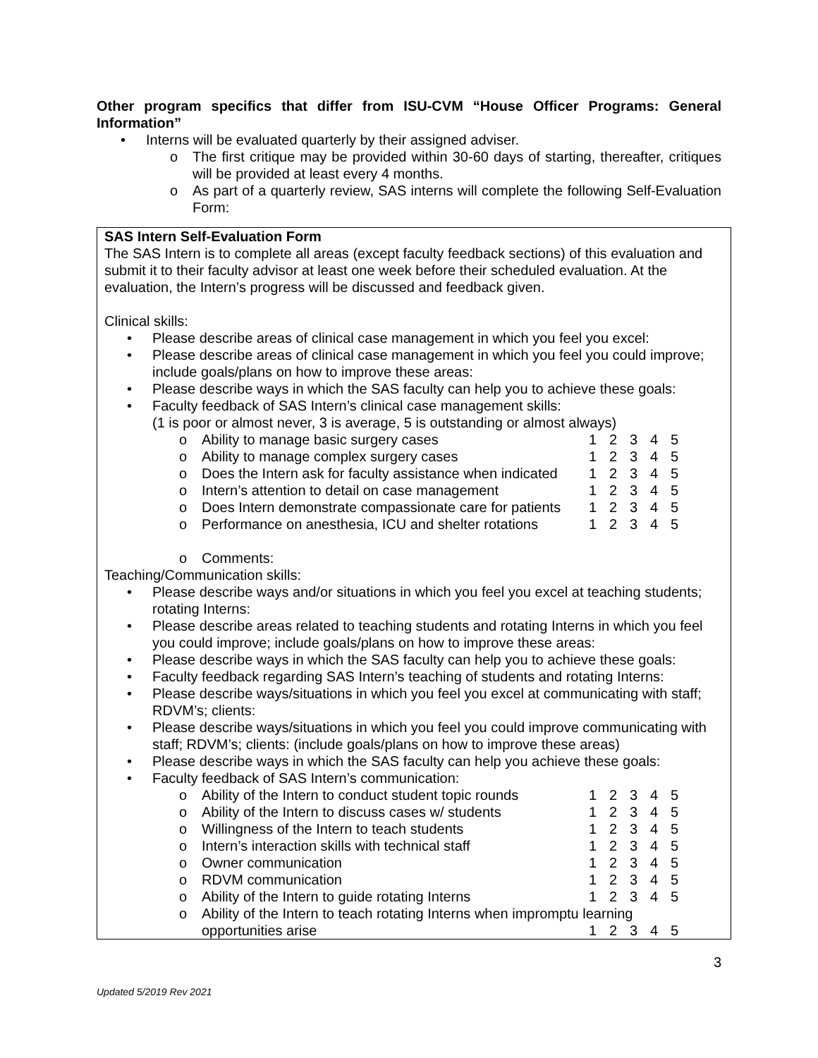Other program specifics that differ from ISU-CVM “House Officer Programs: General Information”
Interns will be evaluated quarterly by their assigned adviser.
The first critique may be provided within 30-60 days of starting, thereafter, critiques will be provided at least every 4 months.
As part of a quarterly review, SAS interns will complete the following Self-Evaluation Form:
SAS Intern Self-Evaluation Form
The SAS Intern is to complete all areas (except faculty feedback sections) of this evaluation and submit it to their faculty advisor at least one week before their scheduled evaluation. At the evaluation, the Intern’s progress will be discussed and feedback given.
Clinical skills:
Please describe areas of clinical case management in which you feel you excel:
Please describe areas of clinical case management in which you feel you could improve; include goals/plans on how to improve these areas:
Please describe ways in which the SAS faculty can help you to achieve these goals:
Faculty feedback of SAS Intern’s clinical case management skills:
(1 is poor or almost never, 3 is average, 5 is outstanding or almost always)
Ability to manage basic surgery cases 1 2 3 4 5
Ability to manage complex surgery cases 1 2 3 4 5
Does the Intern ask for faculty assistance when indicated 1 2 3 4 5
Intern’s attention to detail on case management 1 2 3 4 5
Does Intern demonstrate compassionate care for patients 1 2 3 4 5
Performance on anesthesia, ICU and shelter rotations 1 2 3 4 5
Comments:
Teaching/Communication skills:
Please describe ways and/or situations in which you feel you excel at teaching students; rotating Interns:
Please describe areas related to teaching students and rotating Interns in which you feel you could improve; include goals/plans on how to improve these areas:
Please describe ways in which the SAS faculty can help you to achieve these goals:
Faculty feedback regarding SAS Intern’s teaching of students and rotating Interns:
Please describe ways/situations in which you feel you excel at communicating with staff; RDVM’s; clients:
Please describe ways/situations in which you feel you could improve communicating with staff; RDVM’s; clients: (include goals/plans on how to improve these areas)
Please describe ways in which the SAS faculty can help you achieve these goals:
Faculty feedback of SAS Intern’s communication:
Ability of the Intern to conduct student topic rounds 1 2 3 4 5
Ability of the Intern to discuss cases w/ students 1 2 3 4 5
Willingness of the Intern to teach students 1 2 3 4 5
Intern’s interaction skills with technical staff 1 2 3 4 5
Owner communication 1 2 3 4 5
RDVM communication 1 2 3 4 5
Ability of the Intern to guide rotating Interns 1 2 3 4 5
Ability of the Intern to teach rotating Interns when impromptu learning
opportunities arise 1 2 3 4 5
3
Updated 5/2019 Rev 2021